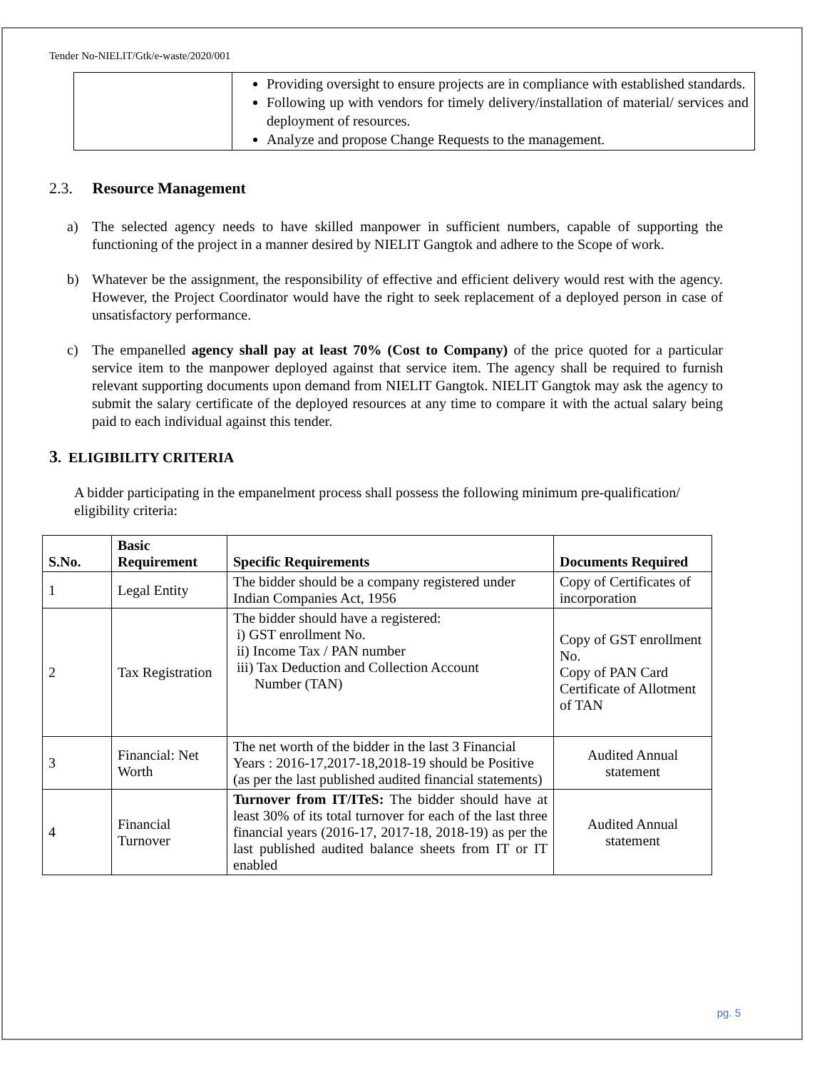Tender No-NIELIT/Gtk/e-waste/2020/001
| | Providing oversight to ensure projects are in compliance with established standards. Following up with vendors for timely delivery/installation of material/ services and deployment of resources. Analyze and propose Change Requests to the management. |
2.3. Resource Management
a) The selected agency needs to have skilled manpower in sufficient numbers, capable of supporting the functioning of the project in a manner desired by NIELIT Gangtok and adhere to the Scope of work.
b) Whatever be the assignment, the responsibility of effective and efficient delivery would rest with the agency. However, the Project Coordinator would have the right to seek replacement of a deployed person in case of unsatisfactory performance.
c) The empanelled agency shall pay at least 70% (Cost to Company) of the price quoted for a particular service item to the manpower deployed against that service item. The agency shall be required to furnish relevant supporting documents upon demand from NIELIT Gangtok. NIELIT Gangtok may ask the agency to submit the salary certificate of the deployed resources at any time to compare it with the actual salary being paid to each individual against this tender.
3. ELIGIBILITY CRITERIA
A bidder participating in the empanelment process shall possess the following minimum pre-qualification/ eligibility criteria:
| S.No. | Basic Requirement | Specific Requirements | Documents Required |
| --- | --- | --- | --- |
| 1 | Legal Entity | The bidder should be a company registered under Indian Companies Act, 1956 | Copy of Certificates of incorporation |
| 2 | Tax Registration | The bidder should have a registered: i) GST enrollment No. ii) Income Tax / PAN number iii) Tax Deduction and Collection Account Number (TAN) | Copy of GST enrollment No. Copy of PAN Card Certificate of Allotment of TAN |
| 3 | Financial: Net Worth | The net worth of the bidder in the last 3 Financial Years : 2016-17,2017-18,2018-19 should be Positive (as per the last published audited financial statements) | Audited Annual statement |
| 4 | Financial Turnover | Turnover from IT/ITeS: The bidder should have at least 30% of its total turnover for each of the last three financial years (2016-17, 2017-18, 2018-19) as per the last published audited balance sheets from IT or IT enabled | Audited Annual statement |
pg. 5